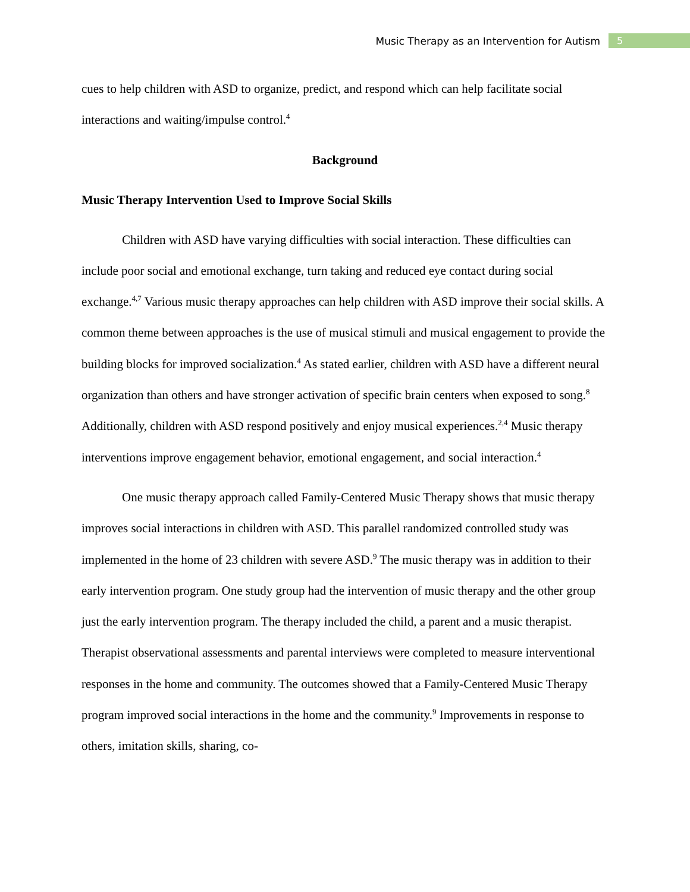Music Therapy as an Intervention for Autism 5
cues to help children with ASD to organize, predict, and respond which can help facilitate social interactions and waiting/impulse control.<sup>4</sup>
Background
Music Therapy Intervention Used to Improve Social Skills
Children with ASD have varying difficulties with social interaction. These difficulties can include poor social and emotional exchange, turn taking and reduced eye contact during social exchange.<sup>4,7</sup> Various music therapy approaches can help children with ASD improve their social skills. A common theme between approaches is the use of musical stimuli and musical engagement to provide the building blocks for improved socialization.<sup>4</sup> As stated earlier, children with ASD have a different neural organization than others and have stronger activation of specific brain centers when exposed to song.<sup>8</sup> Additionally, children with ASD respond positively and enjoy musical experiences.<sup>2,4</sup> Music therapy interventions improve engagement behavior, emotional engagement, and social interaction.<sup>4</sup>
One music therapy approach called Family-Centered Music Therapy shows that music therapy improves social interactions in children with ASD. This parallel randomized controlled study was implemented in the home of 23 children with severe ASD.<sup>9</sup> The music therapy was in addition to their early intervention program. One study group had the intervention of music therapy and the other group just the early intervention program. The therapy included the child, a parent and a music therapist. Therapist observational assessments and parental interviews were completed to measure interventional responses in the home and community. The outcomes showed that a Family-Centered Music Therapy program improved social interactions in the home and the community.<sup>9</sup> Improvements in response to others, imitation skills, sharing, co-